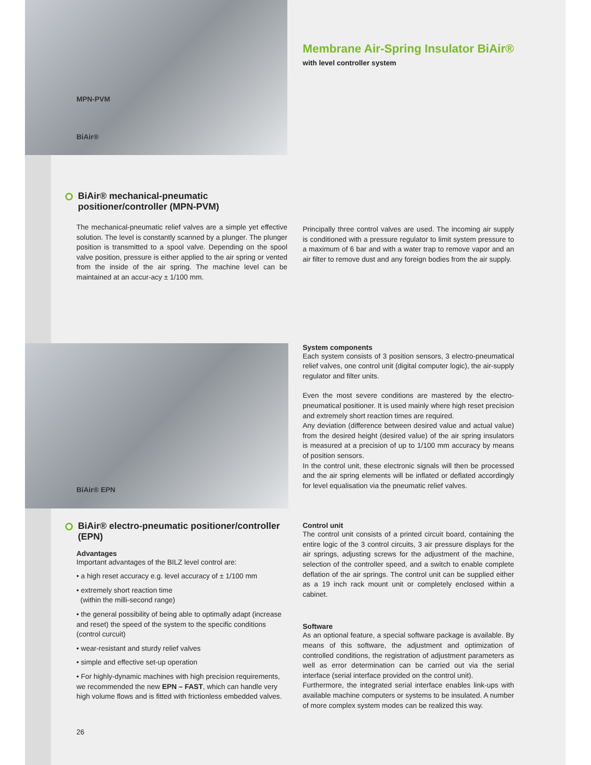MPN-PVM
BiAir®
Membrane Air-Spring Insulator BiAir®
with level controller system
BiAir® mechanical-pneumatic positioner/controller (MPN-PVM)
The mechanical-pneumatic relief valves are a simple yet effective solution. The level is constantly scanned by a plunger. The plunger position is transmitted to a spool valve. Depending on the spool valve position, pressure is either applied to the air spring or vented from the inside of the air spring. The machine level can be maintained at an accur-acy ± 1/100 mm.
Principally three control valves are used. The incoming air supply is conditioned with a pressure regulator to limit system pressure to a maximum of 6 bar and with a water trap to remove vapor and an air filter to remove dust and any foreign bodies from the air supply.
BiAir® EPN
BiAir® electro-pneumatic positioner/controller (EPN)
Advantages
Important advantages of the BILZ level control are:
• a high reset accuracy e.g. level accuracy of ± 1/100 mm
• extremely short reaction time
(within the milli-second range)
• the general possibility of being able to optimally adapt (increase and reset) the speed of the system to the specific conditions (control curcuit)
• wear-resistant and sturdy relief valves
• simple and effective set-up operation
• For highly-dynamic machines with high precision requirements, we recommended the new EPN – FAST, which can handle very high volume flows and is fitted with frictionless embedded valves.
26
System components
Each system consists of 3 position sensors, 3 electro-pneumatical relief valves, one control unit (digital computer logic), the air-supply regulator and filter units.
Even the most severe conditions are mastered by the electro-pneumatical positioner. It is used mainly where high reset precision and extremely short reaction times are required.
Any deviation (difference between desired value and actual value) from the desired height (desired value) of the air spring insulators is measured at a precision of up to 1/100 mm accuracy by means of position sensors.
In the control unit, these electronic signals will then be processed and the air spring elements will be inflated or deflated accordingly for level equalisation via the pneumatic relief valves.
Control unit
The control unit consists of a printed circuit board, containing the entire logic of the 3 control circuits, 3 air pressure displays for the air springs, adjusting screws for the adjustment of the machine, selection of the controller speed, and a switch to enable complete deflation of the air springs. The control unit can be supplied either as a 19 inch rack mount unit or completely enclosed within a cabinet.
Software
As an optional feature, a special software package is available. By means of this software, the adjustment and optimization of controlled conditions, the registration of adjustment parameters as well as error determination can be carried out via the serial interface (serial interface provided on the control unit).
Furthermore, the integrated serial interface enables link-ups with available machine computers or systems to be insulated. A number of more complex system modes can be realized this way.